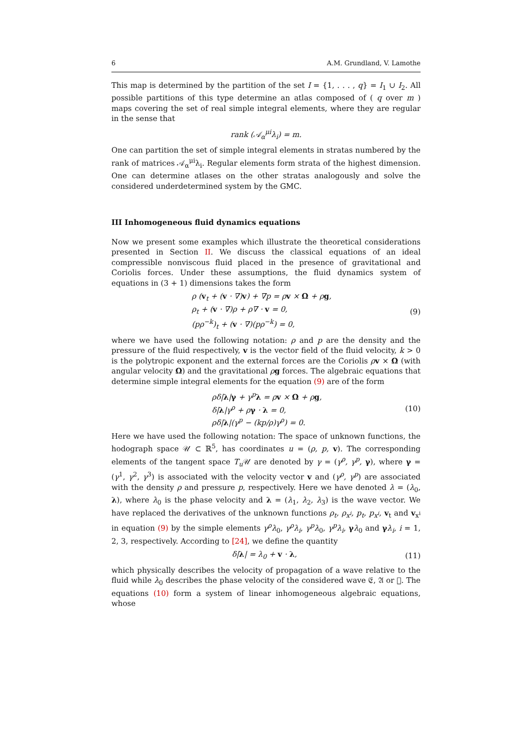6 A.M. Grundland, V. Lamothe
This map is determined by the partition of the set I = {1, . . . , q} = I<sub>1</sub> ∪ I<sub>2</sub>. All possible partitions of this type determine an atlas composed of ( q over m ) maps covering the set of real simple integral elements, where they are regular in the sense that
rank (𝒜<sub>α</sub><sup>μi</sup>λ<sub>i</sub>) = m.
One can partition the set of simple integral elements in stratas numbered by the rank of matrices 𝒜<sub>α</sub><sup>μi</sup>λ<sub>i</sub>. Regular elements form strata of the highest dimension. One can determine atlases on the other stratas analogously and solve the considered underdetermined system by the GMC.
III Inhomogeneous fluid dynamics equations
Now we present some examples which illustrate the theoretical considerations presented in Section II. We discuss the classical equations of an ideal compressible nonviscous fluid placed in the presence of gravitational and Coriolis forces. Under these assumptions, the fluid dynamics system of equations in (3 + 1) dimensions takes the form
ρ (v<sub>t</sub> + (v · ∇)v) + ∇p = ρv × Ω + ρg,
ρ<sub>t</sub> + (v · ∇)ρ + ρ∇ · v = 0,
(pρ<sup>−k</sup>)<sub>t</sub> + (v · ∇)(pρ<sup>−k</sup>) = 0,
(9)
where we have used the following notation: ρ and p are the density and the pressure of the fluid respectively, v is the vector field of the fluid velocity, k > 0 is the polytropic exponent and the external forces are the Coriolis ρv × Ω (with angular velocity Ω) and the gravitational ρg forces. The algebraic equations that determine simple integral elements for the equation (9) are of the form
ρδ|λ|γ + γ<sup>p</sup>λ = ρv × Ω + ρg,
δ|λ|γ<sup>ρ</sup> + ργ · λ = 0,
ρδ|λ|(γ<sup>p</sup> − (kp/ρ)γ<sup>ρ</sup>) = 0.
(10)
Here we have used the following notation: The space of unknown functions, the hodograph space 𝒰 ⊂ ℝ<sup>5</sup>, has coordinates u = (ρ, p, v). The corresponding elements of the tangent space T<sub>u</sub> 𝒰 are denoted by γ = (γ<sup>ρ</sup>, γ<sup>p</sup>, γ), where γ = (γ<sup>1</sup>, γ<sup>2</sup>, γ<sup>3</sup>) is associated with the velocity vector v and (γ<sup>ρ</sup>, γ<sup>p</sup>) are associated with the density ρ and pressure p, respectively. Here we have denoted λ = (λ<sub>0</sub>, λ), where λ<sub>0</sub> is the phase velocity and λ = (λ<sub>1</sub>, λ<sub>2</sub>, λ<sub>3</sub>) is the wave vector. We have replaced the derivatives of the unknown functions ρ<sub>t</sub>, ρ<sub>x<sup>i</sup></sub>, p<sub>t</sub>, p<sub>x<sup>i</sup></sub>, v<sub>t</sub> and v<sub>x<sup>i</sup></sub> in equation (9) by the simple elements γ<sup>ρ</sup>λ<sub>0</sub>, γ<sup>ρ</sup>λ<sub>i</sub>, γ<sup>p</sup>λ<sub>0</sub>, γ<sup>p</sup>λ<sub>i</sub>, γλ<sub>0</sub> and γλ<sub>i</sub>, i = 1, 2, 3, respectively. According to [24], we define the quantity
δ|λ| = λ<sub>0</sub> + v · λ, (11)
which physically describes the velocity of propagation of a wave relative to the fluid while λ<sub>0</sub> describes the phase velocity of the considered wave 𝔈, 𝔄 or 𝔋. The equations (10) form a system of linear inhomogeneous algebraic equations, whose